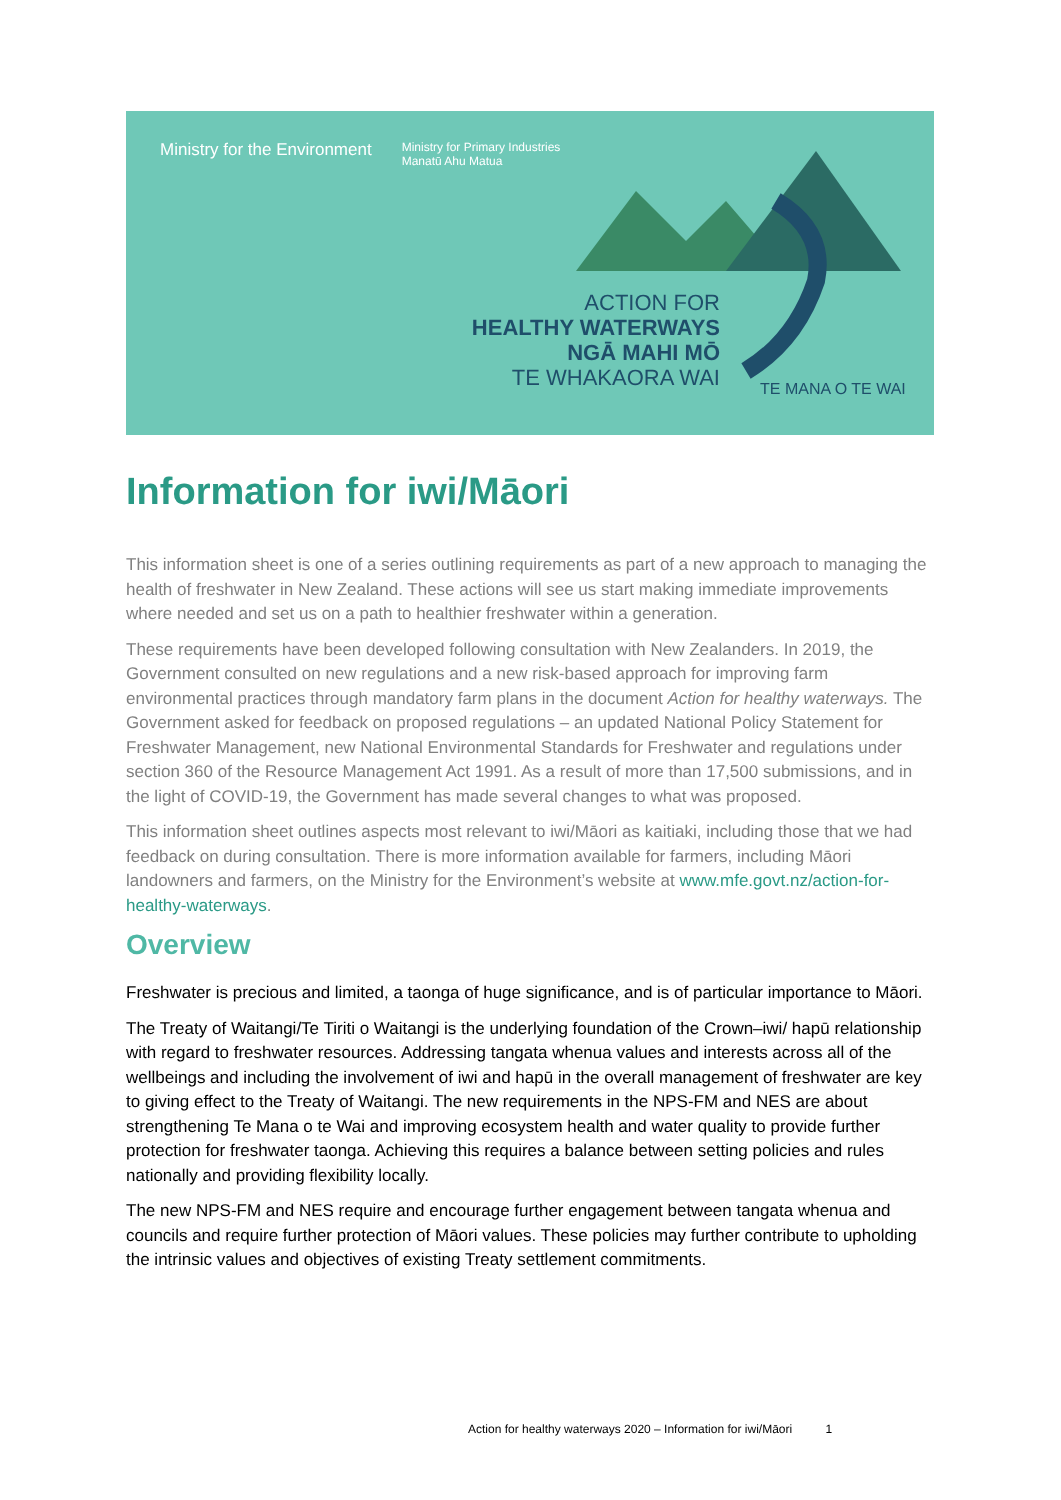Ministry for the Environment Ministry for Primary Industries
Manatū Ahu Matua
ACTION FOR
HEALTHY WATERWAYS
NGĀ MAHI MŌ
TE WHAKAORA WAI
TE MANA O TE WAI
Information for iwi/Māori
This information sheet is one of a series outlining requirements as part of a new approach to managing the health of freshwater in New Zealand. These actions will see us start making immediate improvements where needed and set us on a path to healthier freshwater within a generation.
These requirements have been developed following consultation with New Zealanders. In 2019, the Government consulted on new regulations and a new risk-based approach for improving farm environmental practices through mandatory farm plans in the document Action for healthy waterways. The Government asked for feedback on proposed regulations – an updated National Policy Statement for Freshwater Management, new National Environmental Standards for Freshwater and regulations under section 360 of the Resource Management Act 1991. As a result of more than 17,500 submissions, and in the light of COVID-19, the Government has made several changes to what was proposed.
This information sheet outlines aspects most relevant to iwi/Māori as kaitiaki, including those that we had feedback on during consultation. There is more information available for farmers, including Māori landowners and farmers, on the Ministry for the Environment’s website at www.mfe.govt.nz/action-for-healthy-waterways.
Overview
Freshwater is precious and limited, a taonga of huge significance, and is of particular importance to Māori.
The Treaty of Waitangi/Te Tiriti o Waitangi is the underlying foundation of the Crown–iwi/ hapū relationship with regard to freshwater resources. Addressing tangata whenua values and interests across all of the wellbeings and including the involvement of iwi and hapū in the overall management of freshwater are key to giving effect to the Treaty of Waitangi. The new requirements in the NPS-FM and NES are about strengthening Te Mana o te Wai and improving ecosystem health and water quality to provide further protection for freshwater taonga. Achieving this requires a balance between setting policies and rules nationally and providing flexibility locally.
The new NPS-FM and NES require and encourage further engagement between tangata whenua and councils and require further protection of Māori values. These policies may further contribute to upholding the intrinsic values and objectives of existing Treaty settlement commitments.
Action for healthy waterways 2020 – Information for iwi/Māori 1